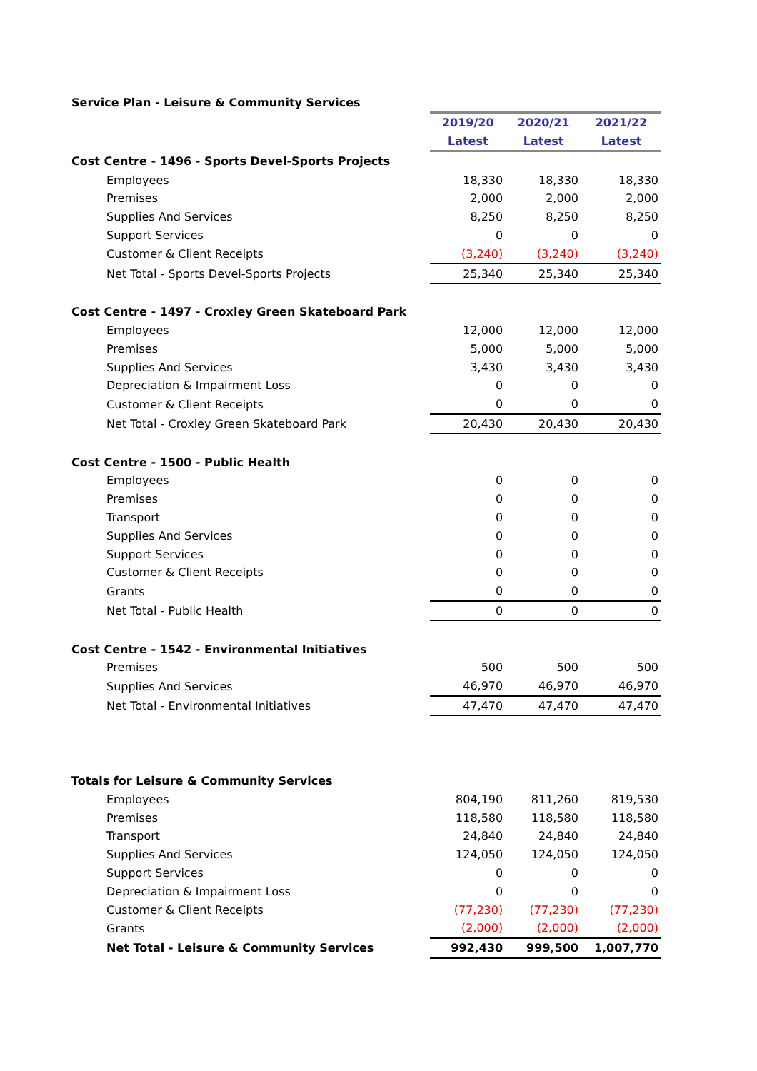| Service Plan - Leisure & Community Services | | | |
| | 2019/20 | 2020/21 | 2021/22 |
| | Latest | Latest | Latest |
| Cost Centre - 1496 - Sports Devel-Sports Projects | | | |
| Employees | 18,330 | 18,330 | 18,330 |
| Premises | 2,000 | 2,000 | 2,000 |
| Supplies And Services | 8,250 | 8,250 | 8,250 |
| Support Services | 0 | 0 | 0 |
| Customer & Client Receipts | (3,240) | (3,240) | (3,240) |
| Net Total - Sports Devel-Sports Projects | 25,340 | 25,340 | 25,340 |
| Cost Centre - 1497 - Croxley Green Skateboard Park | | | |
| Employees | 12,000 | 12,000 | 12,000 |
| Premises | 5,000 | 5,000 | 5,000 |
| Supplies And Services | 3,430 | 3,430 | 3,430 |
| Depreciation & Impairment Loss | 0 | 0 | 0 |
| Customer & Client Receipts | 0 | 0 | 0 |
| Net Total - Croxley Green Skateboard Park | 20,430 | 20,430 | 20,430 |
| Cost Centre - 1500 - Public Health | | | |
| Employees | 0 | 0 | 0 |
| Premises | 0 | 0 | 0 |
| Transport | 0 | 0 | 0 |
| Supplies And Services | 0 | 0 | 0 |
| Support Services | 0 | 0 | 0 |
| Customer & Client Receipts | 0 | 0 | 0 |
| Grants | 0 | 0 | 0 |
| Net Total - Public Health | 0 | 0 | 0 |
| Cost Centre - 1542 - Environmental Initiatives | | | |
| Premises | 500 | 500 | 500 |
| Supplies And Services | 46,970 | 46,970 | 46,970 |
| Net Total - Environmental Initiatives | 47,470 | 47,470 | 47,470 |
| Totals for Leisure & Community Services | | | |
| Employees | 804,190 | 811,260 | 819,530 |
| Premises | 118,580 | 118,580 | 118,580 |
| Transport | 24,840 | 24,840 | 24,840 |
| Supplies And Services | 124,050 | 124,050 | 124,050 |
| Support Services | 0 | 0 | 0 |
| Depreciation & Impairment Loss | 0 | 0 | 0 |
| Customer & Client Receipts | (77,230) | (77,230) | (77,230) |
| Grants | (2,000) | (2,000) | (2,000) |
| Net Total - Leisure & Community Services | 992,430 | 999,500 | 1,007,770 |